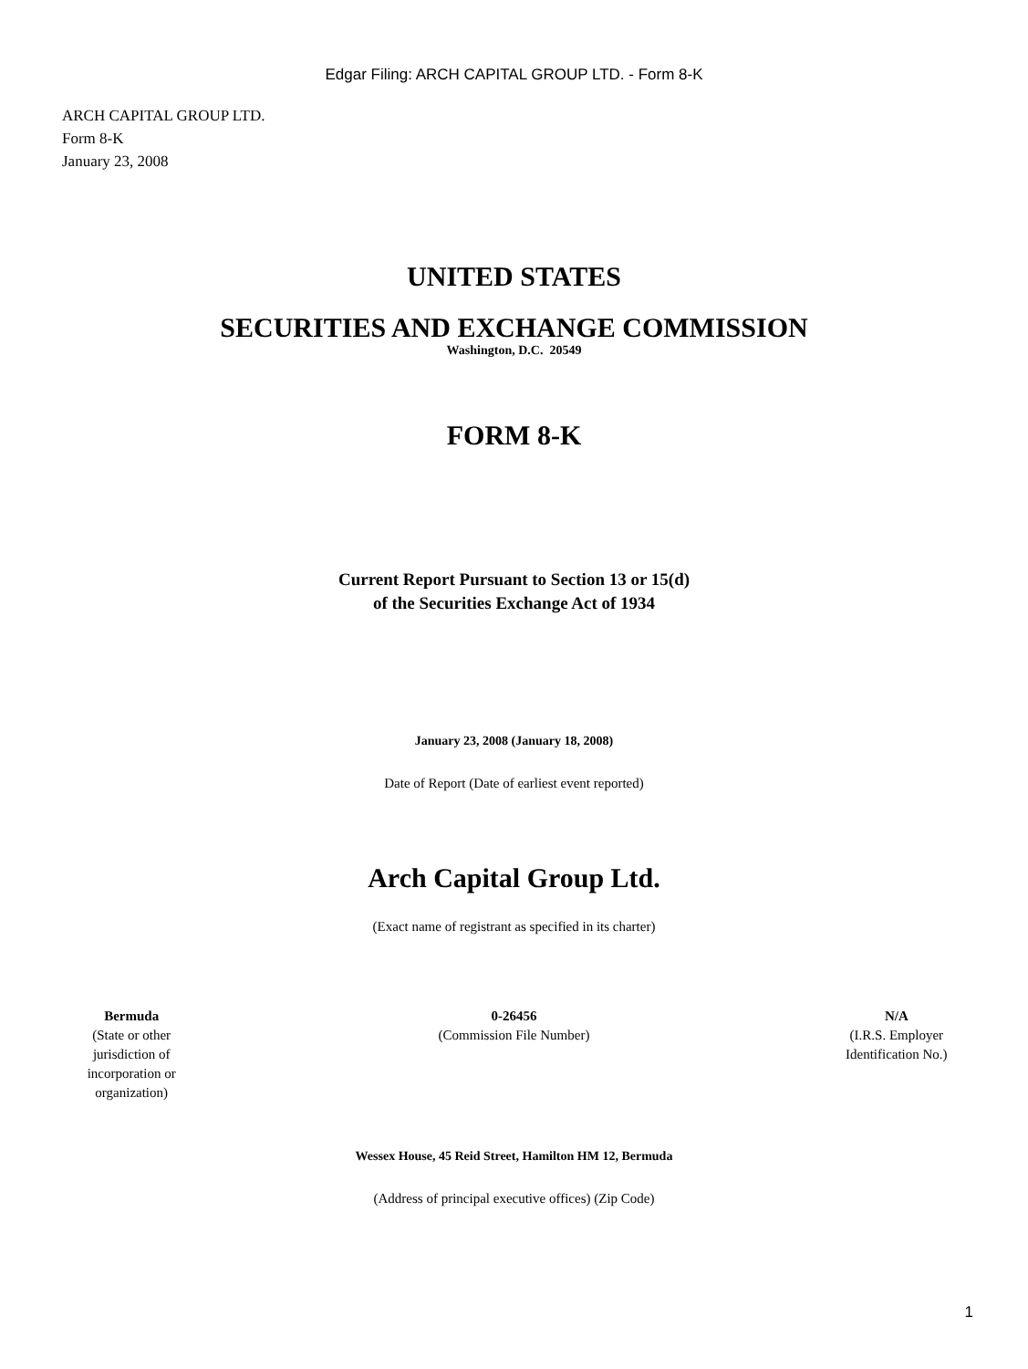Edgar Filing: ARCH CAPITAL GROUP LTD. - Form 8-K
ARCH CAPITAL GROUP LTD.
Form 8-K
January 23, 2008
UNITED STATES
SECURITIES AND EXCHANGE COMMISSION
Washington, D.C. 20549
FORM 8-K
Current Report Pursuant to Section 13 or 15(d)
of the Securities Exchange Act of 1934
January 23, 2008 (January 18, 2008)
Date of Report (Date of earliest event reported)
Arch Capital Group Ltd.
(Exact name of registrant as specified in its charter)
| Bermuda (State or other jurisdiction of incorporation or organization) | 0-26456 (Commission File Number) | N/A (I.R.S. Employer Identification No.) |
Wessex House, 45 Reid Street, Hamilton HM 12, Bermuda
(Address of principal executive offices) (Zip Code)
1